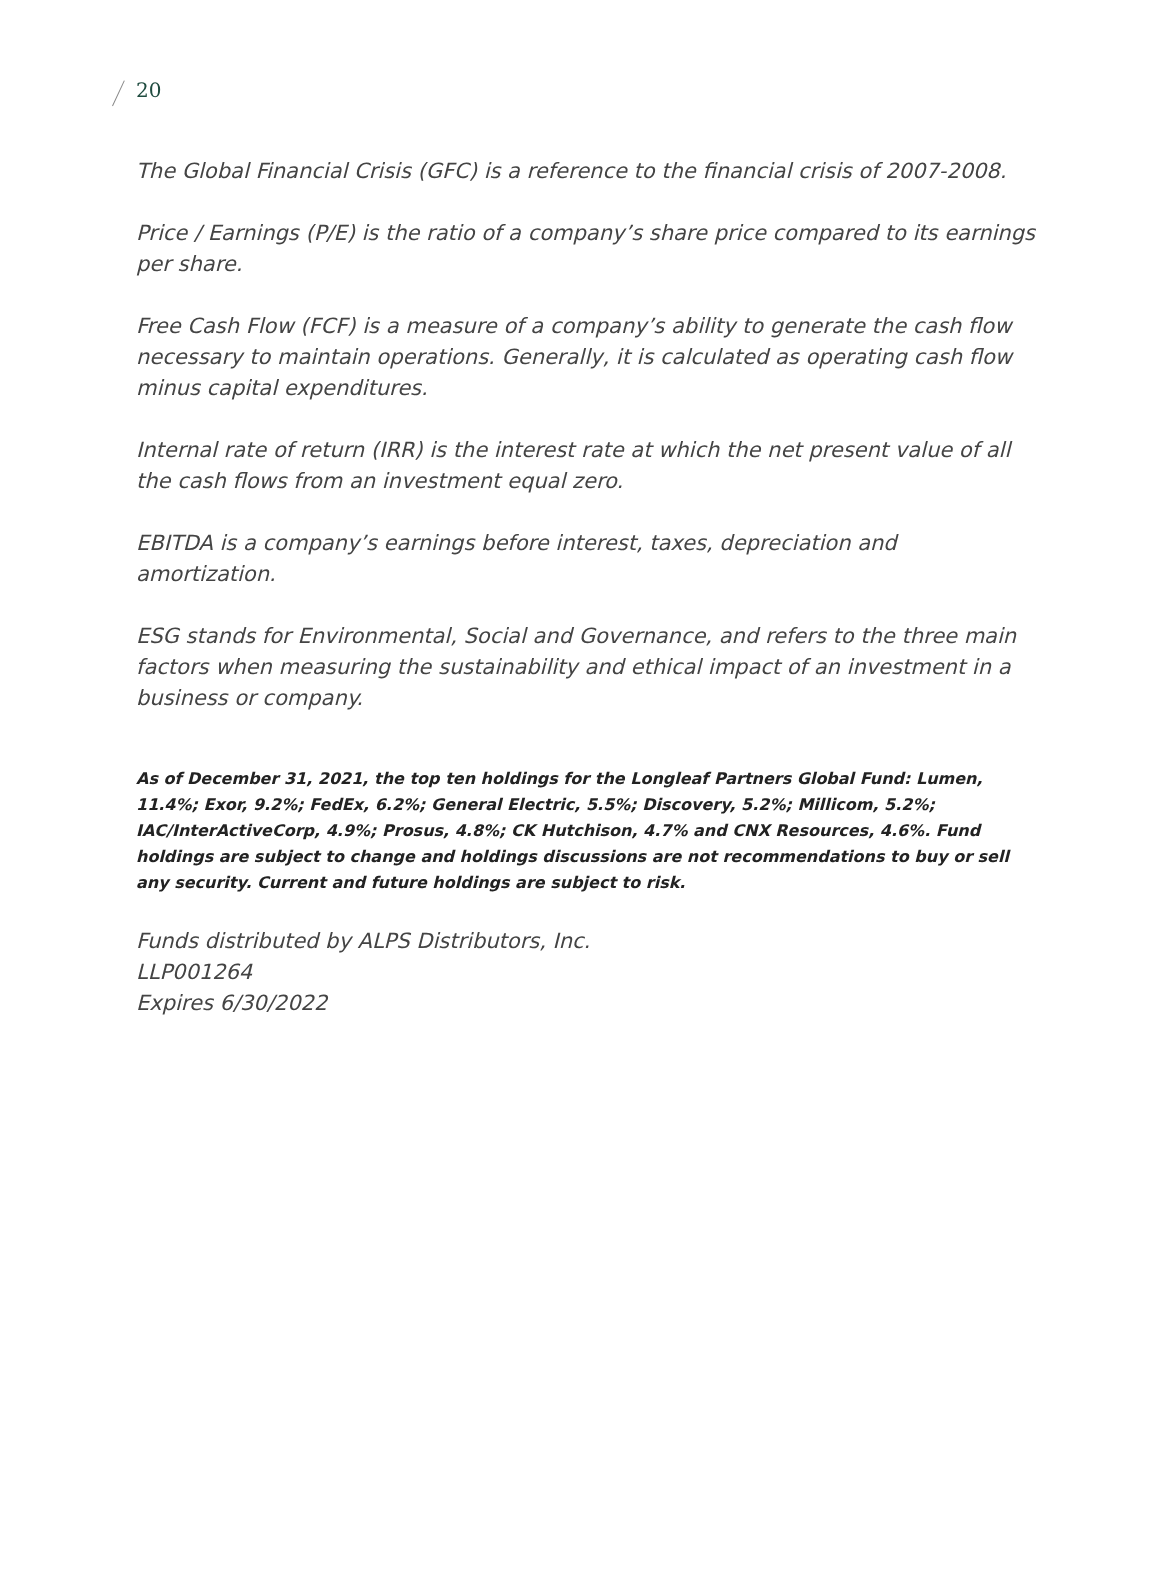20
The Global Financial Crisis (GFC) is a reference to the financial crisis of 2007-2008.
Price / Earnings (P/E) is the ratio of a company’s share price compared to its earnings per share.
Free Cash Flow (FCF) is a measure of a company’s ability to generate the cash flow necessary to maintain operations. Generally, it is calculated as operating cash flow minus capital expenditures.
Internal rate of return (IRR) is the interest rate at which the net present value of all the cash flows from an investment equal zero.
EBITDA is a company’s earnings before interest, taxes, depreciation and amortization.
ESG stands for Environmental, Social and Governance, and refers to the three main factors when measuring the sustainability and ethical impact of an investment in a business or company.
As of December 31, 2021, the top ten holdings for the Longleaf Partners Global Fund: Lumen, 11.4%; Exor, 9.2%; FedEx, 6.2%; General Electric, 5.5%; Discovery, 5.2%; Millicom, 5.2%; IAC/InterActiveCorp, 4.9%; Prosus, 4.8%; CK Hutchison, 4.7% and CNX Resources, 4.6%. Fund holdings are subject to change and holdings discussions are not recommendations to buy or sell any security. Current and future holdings are subject to risk.
Funds distributed by ALPS Distributors, Inc.
LLP001264
Expires 6/30/2022